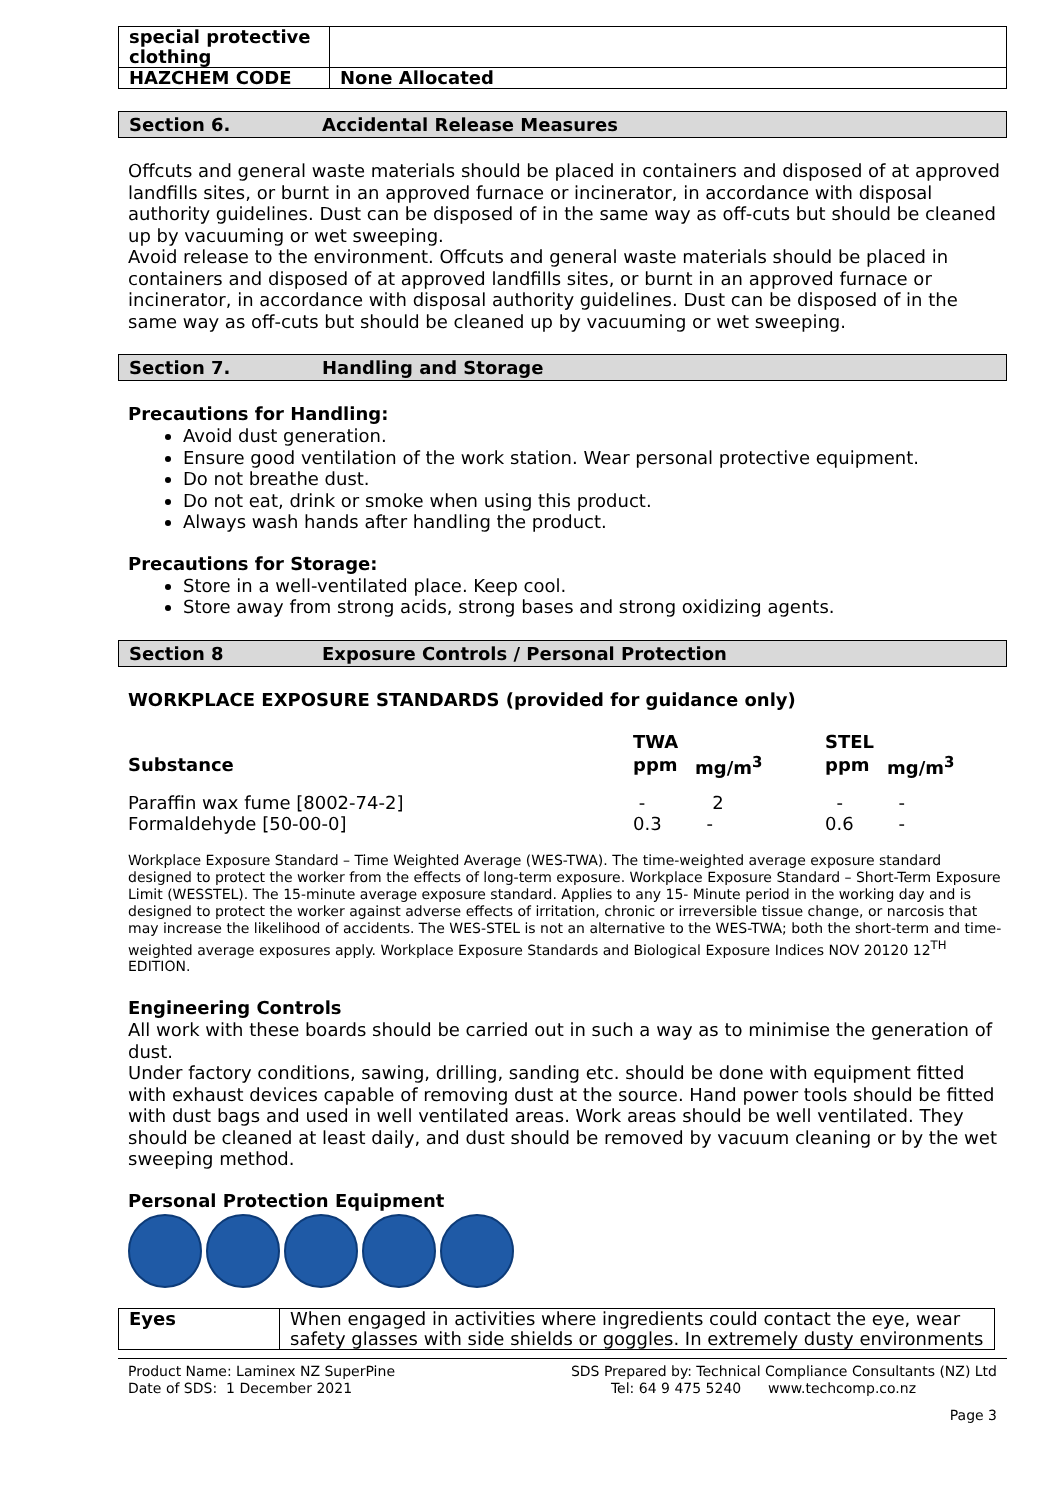| special protective clothing | |
| HAZCHEM CODE | None Allocated |
Section 6. Accidental Release Measures
Offcuts and general waste materials should be placed in containers and disposed of at approved landfills sites, or burnt in an approved furnace or incinerator, in accordance with disposal authority guidelines. Dust can be disposed of in the same way as off-cuts but should be cleaned up by vacuuming or wet sweeping.
Avoid release to the environment. Offcuts and general waste materials should be placed in containers and disposed of at approved landfills sites, or burnt in an approved furnace or incinerator, in accordance with disposal authority guidelines. Dust can be disposed of in the same way as off-cuts but should be cleaned up by vacuuming or wet sweeping.
Section 7. Handling and Storage
Precautions for Handling:
Avoid dust generation.
Ensure good ventilation of the work station. Wear personal protective equipment.
Do not breathe dust.
Do not eat, drink or smoke when using this product.
Always wash hands after handling the product.
Precautions for Storage:
Store in a well-ventilated place. Keep cool.
Store away from strong acids, strong bases and strong oxidizing agents.
Section 8 Exposure Controls / Personal Protection
WORKPLACE EXPOSURE STANDARDS (provided for guidance only)
| | TWA | | STEL | |
| Substance | ppm | mg/m<sup>3</sup> | ppm | mg/m<sup>3</sup> |
| Paraffin wax fume [8002-74-2] | - | 2 | - | - |
| Formaldehyde [50-00-0] | 0.3 | - | 0.6 | - |
Workplace Exposure Standard – Time Weighted Average (WES-TWA). The time-weighted average exposure standard designed to protect the worker from the effects of long-term exposure. Workplace Exposure Standard – Short-Term Exposure Limit (WESSTEL). The 15-minute average exposure standard. Applies to any 15- Minute period in the working day and is designed to protect the worker against adverse effects of irritation, chronic or irreversible tissue change, or narcosis that may increase the likelihood of accidents. The WES-STEL is not an alternative to the WES-TWA; both the short-term and time-weighted average exposures apply. Workplace Exposure Standards and Biological Exposure Indices NOV 20120 12<sup>TH</sup> EDITION.
Engineering Controls
All work with these boards should be carried out in such a way as to minimise the generation of dust.
Under factory conditions, sawing, drilling, sanding etc. should be done with equipment fitted with exhaust devices capable of removing dust at the source. Hand power tools should be fitted with dust bags and used in well ventilated areas. Work areas should be well ventilated. They should be cleaned at least daily, and dust should be removed by vacuum cleaning or by the wet sweeping method.
Personal Protection Equipment
| Eyes | When engaged in activities where ingredients could contact the eye, wear safety glasses with side shields or goggles. In extremely dusty environments |
Product Name: Laminex NZ SuperPine
Date of SDS: 1 December 2021
SDS Prepared by: Technical Compliance Consultants (NZ) Ltd
Tel: 64 9 475 5240 www.techcomp.co.nz
Page 3